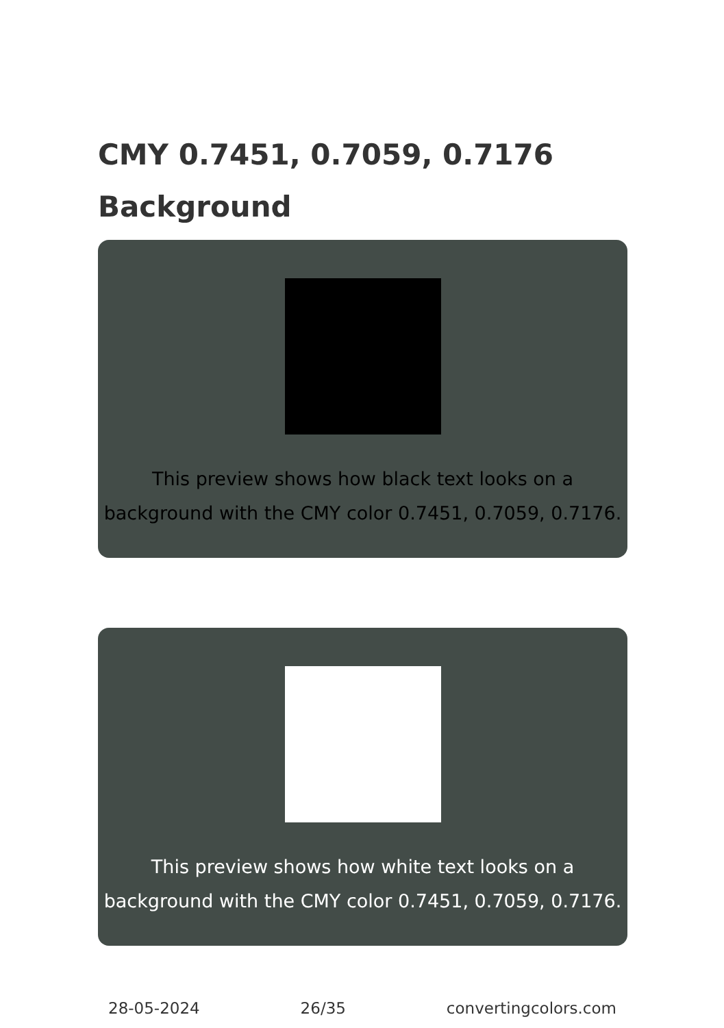CMY 0.7451, 0.7059, 0.7176
Background
This preview shows how black text looks on a
background with the CMY color 0.7451, 0.7059, 0.7176.
This preview shows how white text looks on a
background with the CMY color 0.7451, 0.7059, 0.7176.
28-05-2024 26/35 convertingcolors.com